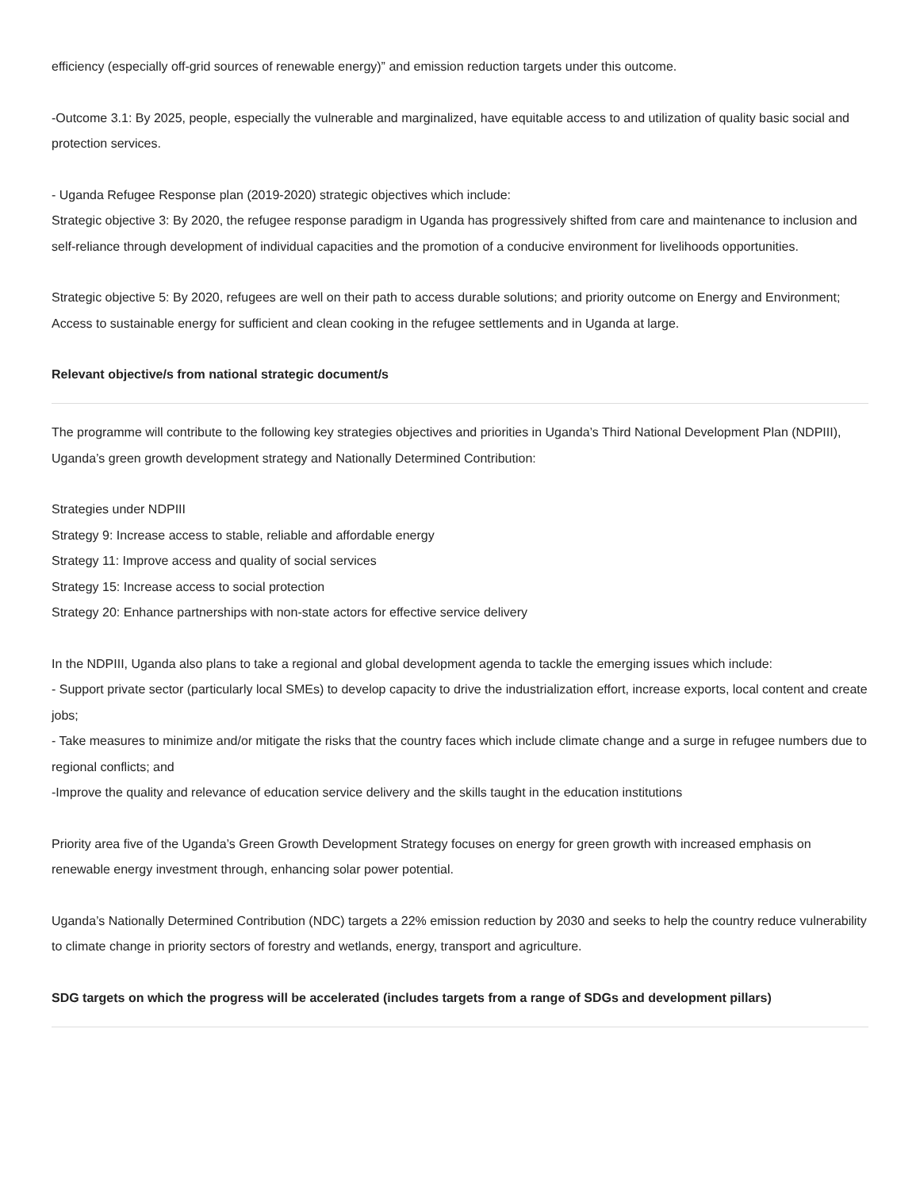efficiency (especially off-grid sources of renewable energy)” and emission reduction targets under this outcome.
-Outcome 3.1: By 2025, people, especially the vulnerable and marginalized, have equitable access to and utilization of quality basic social and protection services.
- Uganda Refugee Response plan (2019-2020) strategic objectives which include:
Strategic objective 3: By 2020, the refugee response paradigm in Uganda has progressively shifted from care and maintenance to inclusion and self-reliance through development of individual capacities and the promotion of a conducive environment for livelihoods opportunities.
Strategic objective 5: By 2020, refugees are well on their path to access durable solutions; and priority outcome on Energy and Environment; Access to sustainable energy for sufficient and clean cooking in the refugee settlements and in Uganda at large.
Relevant objective/s from national strategic document/s
The programme will contribute to the following key strategies objectives and priorities in Uganda’s Third National Development Plan (NDPIII), Uganda’s green growth development strategy and Nationally Determined Contribution:
Strategies under NDPIII
Strategy 9: Increase access to stable, reliable and affordable energy
Strategy 11: Improve access and quality of social services
Strategy 15: Increase access to social protection
Strategy 20: Enhance partnerships with non-state actors for effective service delivery
In the NDPIII, Uganda also plans to take a regional and global development agenda to tackle the emerging issues which include:
- Support private sector (particularly local SMEs) to develop capacity to drive the industrialization effort, increase exports, local content and create jobs;
- Take measures to minimize and/or mitigate the risks that the country faces which include climate change and a surge in refugee numbers due to regional conflicts; and
-Improve the quality and relevance of education service delivery and the skills taught in the education institutions
Priority area five of the Uganda’s Green Growth Development Strategy focuses on energy for green growth with increased emphasis on renewable energy investment through, enhancing solar power potential.
Uganda’s Nationally Determined Contribution (NDC) targets a 22% emission reduction by 2030 and seeks to help the country reduce vulnerability to climate change in priority sectors of forestry and wetlands, energy, transport and agriculture.
SDG targets on which the progress will be accelerated (includes targets from a range of SDGs and development pillars)